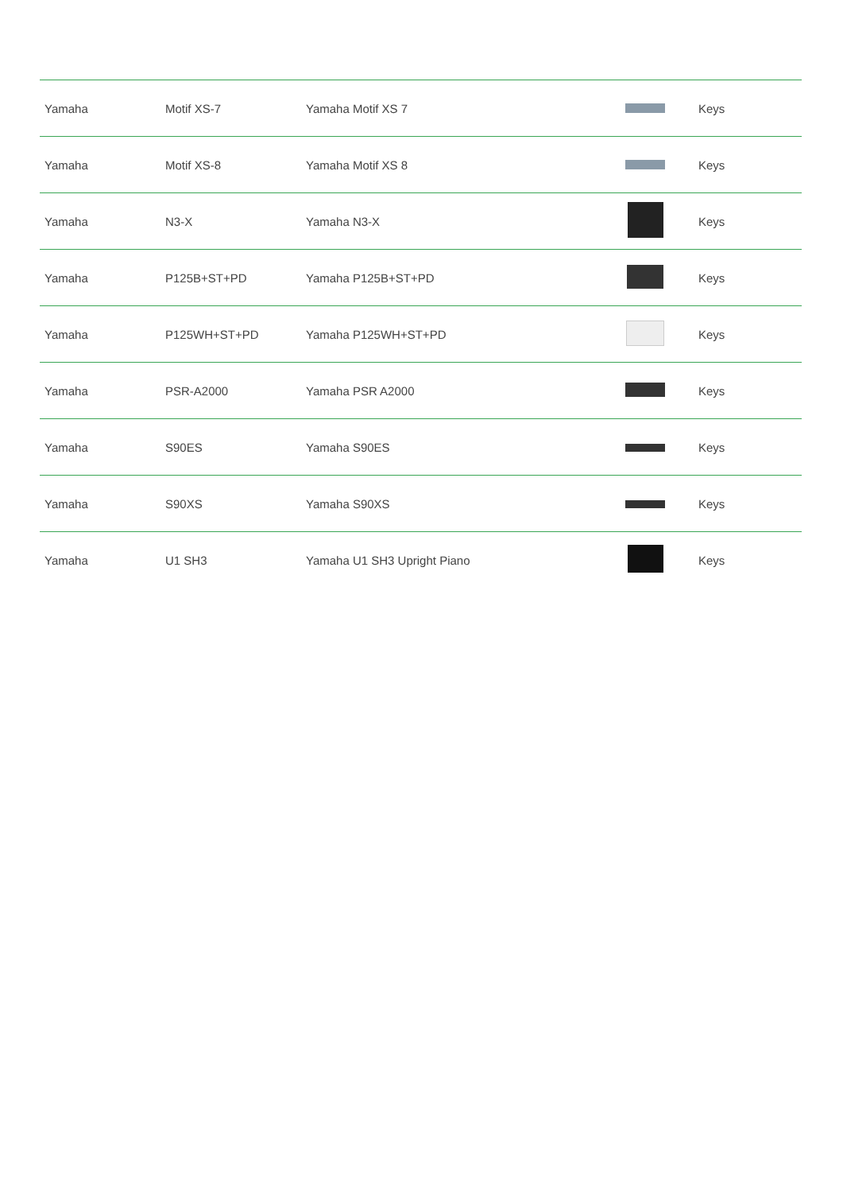| Yamaha | Motif XS-7 | Yamaha Motif XS 7 | | Keys |
| Yamaha | Motif XS-8 | Yamaha Motif XS 8 | | Keys |
| Yamaha | N3-X | Yamaha N3-X | | Keys |
| Yamaha | P125B+ST+PD | Yamaha P125B+ST+PD | | Keys |
| Yamaha | P125WH+ST+PD | Yamaha P125WH+ST+PD | | Keys |
| Yamaha | PSR-A2000 | Yamaha PSR A2000 | | Keys |
| Yamaha | S90ES | Yamaha S90ES | | Keys |
| Yamaha | S90XS | Yamaha S90XS | | Keys |
| Yamaha | U1 SH3 | Yamaha U1 SH3 Upright Piano | | Keys |